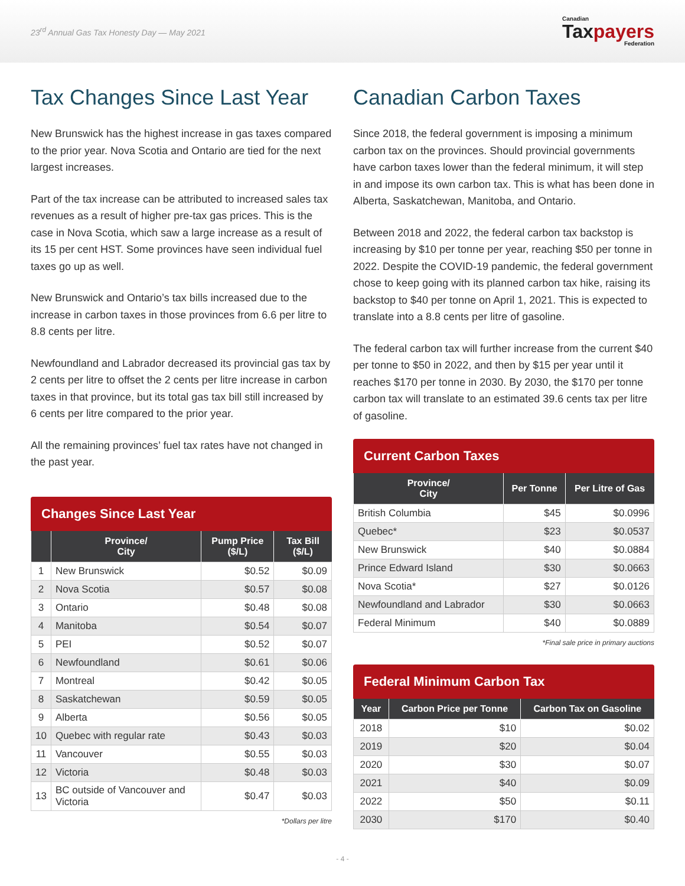23<sup>rd</sup> Annual Gas Tax Honesty Day — May 2021
Canadian
Taxpayers
Federation
Tax Changes Since Last Year
New Brunswick has the highest increase in gas taxes compared to the prior year. Nova Scotia and Ontario are tied for the next largest increases.
Part of the tax increase can be attributed to increased sales tax revenues as a result of higher pre-tax gas prices. This is the case in Nova Scotia, which saw a large increase as a result of its 15 per cent HST. Some provinces have seen individual fuel taxes go up as well.
New Brunswick and Ontario’s tax bills increased due to the increase in carbon taxes in those provinces from 6.6 per litre to 8.8 cents per litre.
Newfoundland and Labrador decreased its provincial gas tax by 2 cents per litre to offset the 2 cents per litre increase in carbon taxes in that province, but its total gas tax bill still increased by 6 cents per litre compared to the prior year.
All the remaining provinces’ fuel tax rates have not changed in the past year.
Changes Since Last Year
| | Province/ City | Pump Price ($/L) | Tax Bill ($/L) |
| --- | --- | --- | --- |
| 1 | New Brunswick | $0.52 | $0.09 |
| 2 | Nova Scotia | $0.57 | $0.08 |
| 3 | Ontario | $0.48 | $0.08 |
| 4 | Manitoba | $0.54 | $0.07 |
| 5 | PEI | $0.52 | $0.07 |
| 6 | Newfoundland | $0.61 | $0.06 |
| 7 | Montreal | $0.42 | $0.05 |
| 8 | Saskatchewan | $0.59 | $0.05 |
| 9 | Alberta | $0.56 | $0.05 |
| 10 | Quebec with regular rate | $0.43 | $0.03 |
| 11 | Vancouver | $0.55 | $0.03 |
| 12 | Victoria | $0.48 | $0.03 |
| 13 | BC outside of Vancouver and Victoria | $0.47 | $0.03 |
*Dollars per litre
Canadian Carbon Taxes
Since 2018, the federal government is imposing a minimum carbon tax on the provinces. Should provincial governments have carbon taxes lower than the federal minimum, it will step in and impose its own carbon tax. This is what has been done in Alberta, Saskatchewan, Manitoba, and Ontario.
Between 2018 and 2022, the federal carbon tax backstop is increasing by $10 per tonne per year, reaching $50 per tonne in 2022. Despite the COVID-19 pandemic, the federal government chose to keep going with its planned carbon tax hike, raising its backstop to $40 per tonne on April 1, 2021. This is expected to translate into a 8.8 cents per litre of gasoline.
The federal carbon tax will further increase from the current $40 per tonne to $50 in 2022, and then by $15 per year until it reaches $170 per tonne in 2030. By 2030, the $170 per tonne carbon tax will translate to an estimated 39.6 cents tax per litre of gasoline.
Current Carbon Taxes
| Province/ City | Per Tonne | Per Litre of Gas |
| --- | --- | --- |
| British Columbia | $45 | $0.0996 |
| Quebec* | $23 | $0.0537 |
| New Brunswick | $40 | $0.0884 |
| Prince Edward Island | $30 | $0.0663 |
| Nova Scotia* | $27 | $0.0126 |
| Newfoundland and Labrador | $30 | $0.0663 |
| Federal Minimum | $40 | $0.0889 |
*Final sale price in primary auctions
Federal Minimum Carbon Tax
| Year | Carbon Price per Tonne | Carbon Tax on Gasoline |
| --- | --- | --- |
| 2018 | $10 | $0.02 |
| 2019 | $20 | $0.04 |
| 2020 | $30 | $0.07 |
| 2021 | $40 | $0.09 |
| 2022 | $50 | $0.11 |
| 2030 | $170 | $0.40 |
- 4 -